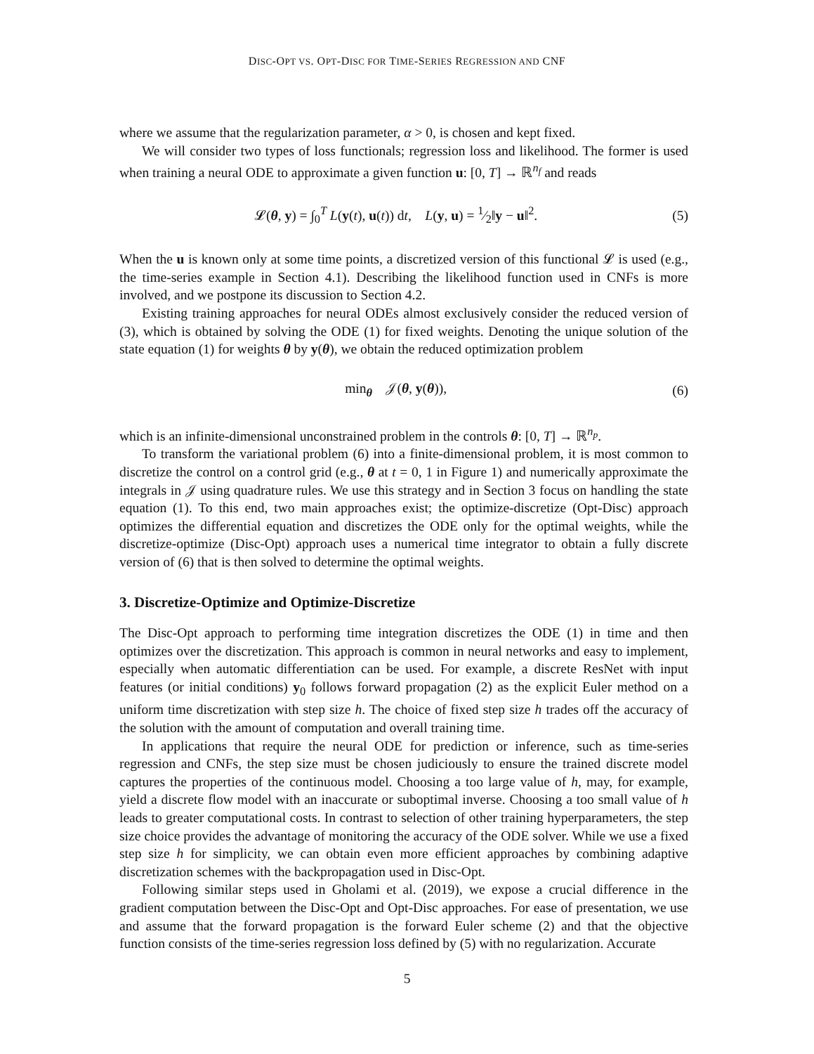DISC-OPT VS. OPT-DISC FOR TIME-SERIES REGRESSION AND CNF
where we assume that the regularization parameter, α > 0, is chosen and kept fixed.
We will consider two types of loss functionals; regression loss and likelihood. The former is used when training a neural ODE to approximate a given function u: [0, T] → ℝ<sup>n<sub>f</sub></sup> and reads
𝓛(θ, y) = ∫<sub>0</sub><sup>T</sup> L(y(t), u(t)) dt, L(y, u) = 1⁄2‖y − u‖<sup>2</sup>. (5)
When the u is known only at some time points, a discretized version of this functional 𝓛 is used (e.g., the time-series example in Section 4.1). Describing the likelihood function used in CNFs is more involved, and we postpone its discussion to Section 4.2.
Existing training approaches for neural ODEs almost exclusively consider the reduced version of (3), which is obtained by solving the ODE (1) for fixed weights. Denoting the unique solution of the state equation (1) for weights θ by y(θ), we obtain the reduced optimization problem
min<sub>θ</sub> 𝒥(θ, y(θ)), (6)
which is an infinite-dimensional unconstrained problem in the controls θ: [0, T] → ℝ<sup>n<sub>p</sub></sup>.
To transform the variational problem (6) into a finite-dimensional problem, it is most common to discretize the control on a control grid (e.g., θ at t = 0, 1 in Figure 1) and numerically approximate the integrals in 𝒥 using quadrature rules. We use this strategy and in Section 3 focus on handling the state equation (1). To this end, two main approaches exist; the optimize-discretize (Opt-Disc) approach optimizes the differential equation and discretizes the ODE only for the optimal weights, while the discretize-optimize (Disc-Opt) approach uses a numerical time integrator to obtain a fully discrete version of (6) that is then solved to determine the optimal weights.
3. Discretize-Optimize and Optimize-Discretize
The Disc-Opt approach to performing time integration discretizes the ODE (1) in time and then optimizes over the discretization. This approach is common in neural networks and easy to implement, especially when automatic differentiation can be used. For example, a discrete ResNet with input features (or initial conditions) y<sub>0</sub> follows forward propagation (2) as the explicit Euler method on a uniform time discretization with step size h. The choice of fixed step size h trades off the accuracy of the solution with the amount of computation and overall training time.
In applications that require the neural ODE for prediction or inference, such as time-series regression and CNFs, the step size must be chosen judiciously to ensure the trained discrete model captures the properties of the continuous model. Choosing a too large value of h, may, for example, yield a discrete flow model with an inaccurate or suboptimal inverse. Choosing a too small value of h leads to greater computational costs. In contrast to selection of other training hyperparameters, the step size choice provides the advantage of monitoring the accuracy of the ODE solver. While we use a fixed step size h for simplicity, we can obtain even more efficient approaches by combining adaptive discretization schemes with the backpropagation used in Disc-Opt.
Following similar steps used in Gholami et al. (2019), we expose a crucial difference in the gradient computation between the Disc-Opt and Opt-Disc approaches. For ease of presentation, we use and assume that the forward propagation is the forward Euler scheme (2) and that the objective function consists of the time-series regression loss defined by (5) with no regularization. Accurate
5